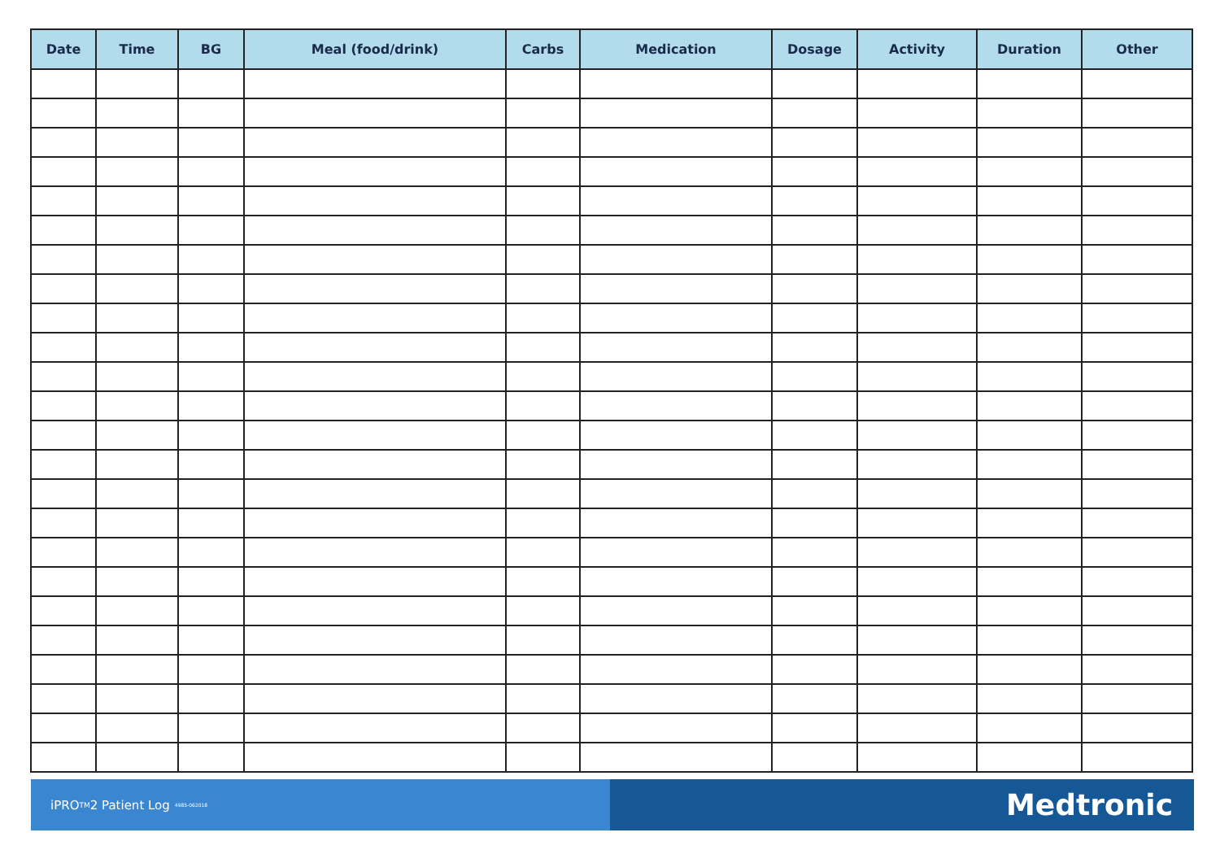| Date | Time | BG | Meal (food/drink) | Carbs | Medication | Dosage | Activity | Duration | Other |
| --- | --- | --- | --- | --- | --- | --- | --- | --- | --- |
iPRO<sup>TM</sup>2 Patient Log 4985-062018
Medtronic